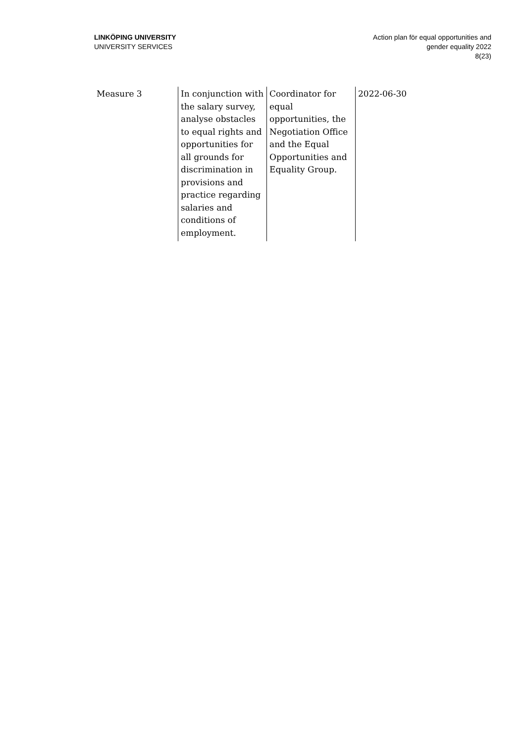LINKÖPING UNIVERSITY
UNIVERSITY SERVICES
Action plan för equal opportunities and
gender equality 2022
8(23)
| Measure 3 | In conjunction with the salary survey, analyse obstacles to equal rights and opportunities for all grounds for discrimination in provisions and practice regarding salaries and conditions of employment. | Coordinator for equal opportunities, the Negotiation Office and the Equal Opportunities and Equality Group. | 2022-06-30 |